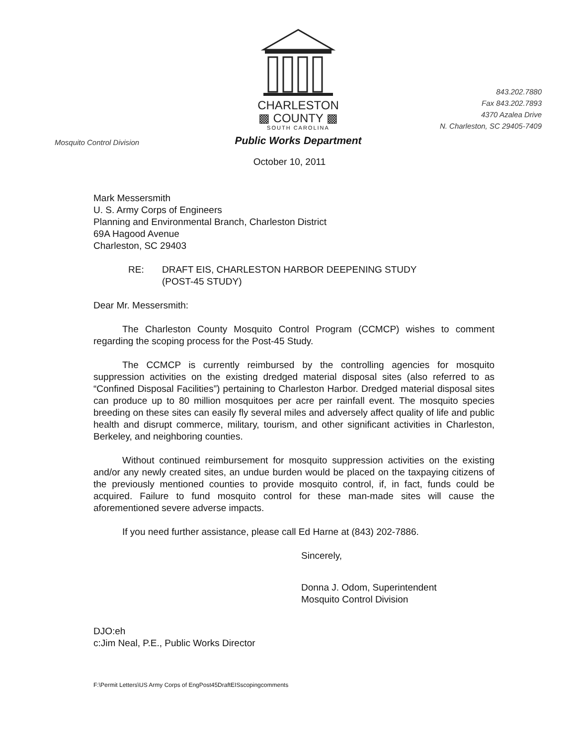Mosquito Control Division
CHARLESTON
▩ COUNTY ▩
SOUTH CAROLINA
Public Works Department
843.202.7880
Fax 843.202.7893
4370 Azalea Drive
N. Charleston, SC 29405-7409
October 10, 2011
Mark Messersmith
U. S. Army Corps of Engineers
Planning and Environmental Branch, Charleston District
69A Hagood Avenue
Charleston, SC 29403
RE: DRAFT EIS, CHARLESTON HARBOR DEEPENING STUDY
(POST-45 STUDY)
Dear Mr. Messersmith:
The Charleston County Mosquito Control Program (CCMCP) wishes to comment regarding the scoping process for the Post-45 Study.
The CCMCP is currently reimbursed by the controlling agencies for mosquito suppression activities on the existing dredged material disposal sites (also referred to as “Confined Disposal Facilities”) pertaining to Charleston Harbor. Dredged material disposal sites can produce up to 80 million mosquitoes per acre per rainfall event. The mosquito species breeding on these sites can easily fly several miles and adversely affect quality of life and public health and disrupt commerce, military, tourism, and other significant activities in Charleston, Berkeley, and neighboring counties.
Without continued reimbursement for mosquito suppression activities on the existing and/or any newly created sites, an undue burden would be placed on the taxpaying citizens of the previously mentioned counties to provide mosquito control, if, in fact, funds could be acquired. Failure to fund mosquito control for these man-made sites will cause the aforementioned severe adverse impacts.
If you need further assistance, please call Ed Harne at (843) 202-7886.
Sincerely,
Donna J. Odom, Superintendent
Mosquito Control Division
DJO:eh
c:Jim Neal, P.E., Public Works Director
F:\Permit Letters\US Army Corps of EngPost45DraftEISscopingcomments